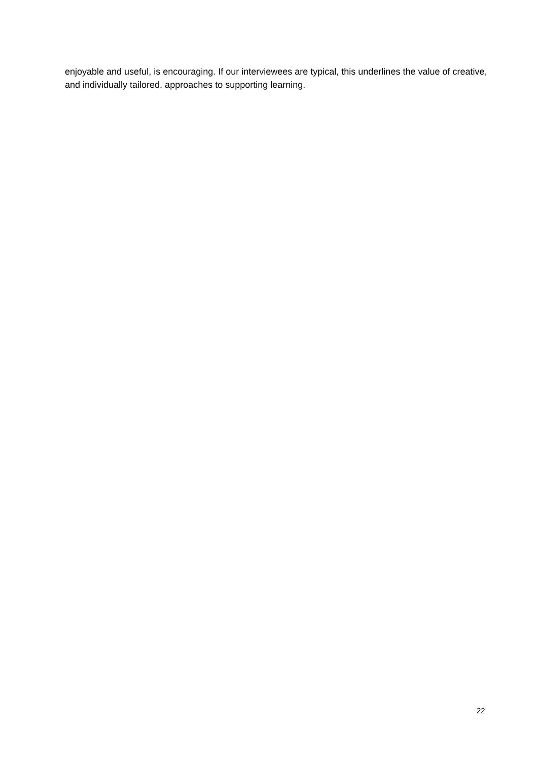enjoyable and useful, is encouraging. If our interviewees are typical, this underlines the value of creative, and individually tailored, approaches to supporting learning.
22